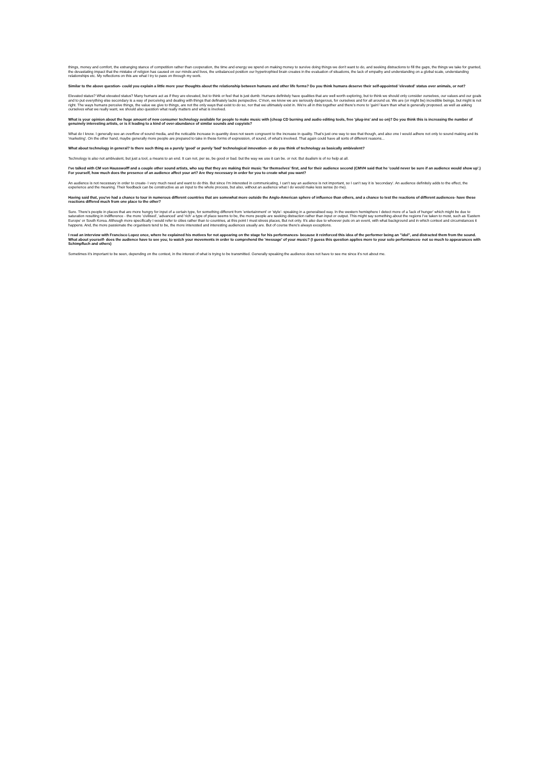things, money and comfort, the estranging stance of competition rather than cooperation, the time and energy we spend on making money to survive doing things we don't want to do, and seeking distractions to fill the gaps, the things we take for granted, the devastating impact that the mistake of religion has caused on our minds and lives, the unbalanced position our hypertrophied brain creates in the evaluation of situations, the lack of empathy and understanding on a global scale, understanding relationships etc. My reflections on this are what I try to pass on through my work.
Similar to the above question- could you explain a little more your thoughts about the relationship between humans and other life forms? Do you think humans deserve their self-appointed 'elevated' status over animals, or not?
Elevated status? What elevated status? Many humans act as if they are elevated, but to think or feel that is just dumb. Humans definitely have qualities that are well worth exploring, but to think we should only consider ourselves, our values and our goals and to put everything else secondary is a way of perceiving and dealing with things that definately lacks perspective. C'mon, we know we are seriously dangerous, for ourselves and for all around us. We are (or might be) incredible beings, but might is not right. The ways humans perceive things, the value we give to things, are not the only ways that exist to do so, nor that we ultimately exist in. We're all in this together and there's more to 'gain'/ learn than what is generally proposed. as well as asking ourselves what we really want, we should also question what really matters and what is involved.
What is your opinion about the huge amount of new consumer technology available for people to make music with (cheap CD burning and audio editing tools, free 'plug-ins' and so on)? Do you think this is increasing the number of genuinely interesting artists, or is it leading to a kind of over-abundance of similar sounds and copyists?
What do I know. I generally see an overflow of sound media, and the noticable increase in quantity does not seem congruent to the increase in quality. That's just one way to see that though, and also one I would adhere not only to sound making and its 'marketing'. On the other hand, maybe generally more people are prepared to take in these forms of expression, of sound, of what's involved. That again could have all sorts of different reasons...
What about technology in general? Is there such thing as a purely 'good' or purely 'bad' technological innovation- or do you think of technology as basically ambivalent?
Technology is also not ambivalent, but just a tool, a means to an end. It can not, per se, be good or bad. but the way we use it can be. or not. But dualism is of no help at all.
I've talked with CM von Hausswolff and a couple other sound artists, who say that they are making their music 'for themselves' first, and for their audience second (CMVH said that he 'could never be sure if an audience would show up'.) For yourself, how much does the presence of an audience affect your art? Are they necessary in order for you to create what you want?
An audience is not necessary in order to create- I very much need and want to do this. But since I'm interested in communicating, I can't say an audience is not important, so I can't say it is 'secondary'. An audience definitely adds to the effect, the experience and the meaning. Their feedback can be constructive as an input to the whole process, but also, without an audience what I do would make less sense (to me).
Having said that, you've had a chance to tour in numerous different countries that are somewhat more outside the Anglo-American sphere of influence than others, and a chance to test the reactions of different audiences- have these reactions differed much from one place to the other?
Sure. There's people in places that are more hungry for input of a certain type, for something different from 'entertainment' or 'style'- speaking in a generalised way. In the western hemisphere I detect more of a 'lack of hunger' which might be due to saturation resulting in indifference - the more 'civilised', 'advanced' and 'rich' a type of place seems to be, the more people are seeking distraction rather than input or output. This might say something about the regions I've taken to most, such as 'Eastern Europe' or South Korea. Although more specifically I would refer to cities rather than to countries, at this point I must stress places, But not only. It's also due to whoever puts on an event, with what background and in which context and circumstances it happens. And, the more passionate the organisers tend to be, the more interested and interesting audiences usually are. But of course there's always exceptions.
I read an interview with Francisco Lopez once, where he explained his motives for not appearing on the stage for his performances- because it reinforced this idea of the performer being an "idol", and distracted them from the sound. What about yourself- does the audience have to see you; to watch your movements in order to comprehend the 'message' of your music? (I guess this question applies more to your solo performances- not so much to appearances with Schimpfluch and others)
Sometimes it's important to be seen, depending on the context, in the interest of what is trying to be transmitted. Generally speaking the audience does not have to see me since it's not about me.